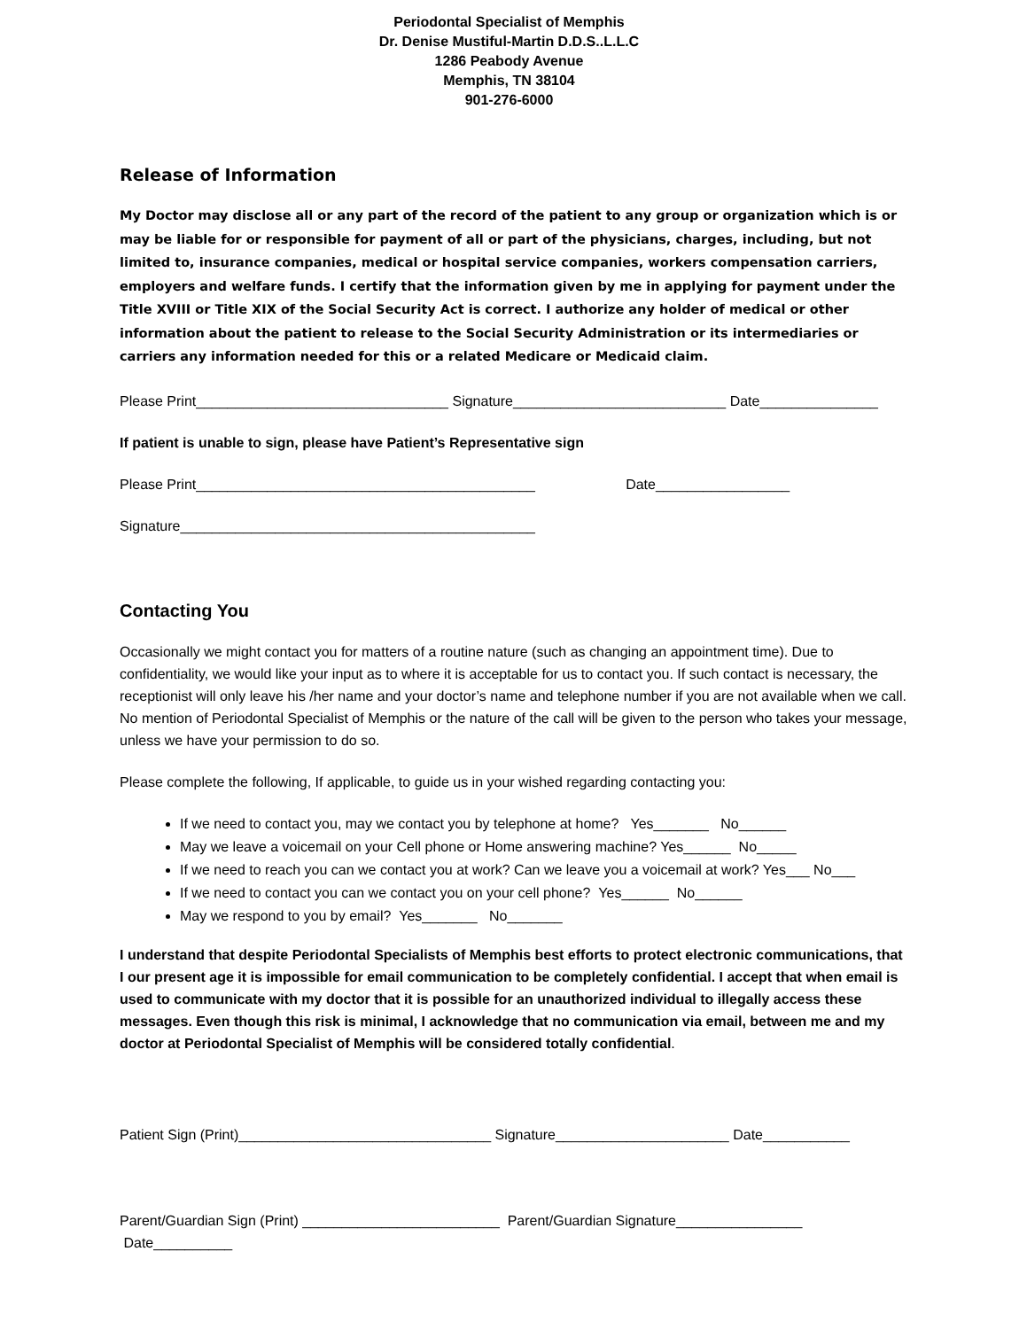Periodontal Specialist of Memphis
Dr. Denise Mustiful-Martin D.D.S..L.L.C
1286 Peabody Avenue
Memphis, TN 38104
901-276-6000
Release of Information
My Doctor may disclose all or any part of the record of the patient to any group or organization which is or may be liable for or responsible for payment of all or part of the physicians, charges, including, but not limited to, insurance companies, medical or hospital service companies, workers compensation carriers, employers and welfare funds. I certify that the information given by me in applying for payment under the Title XVIII or Title XIX of the Social Security Act is correct. I authorize any holder of medical or other information about the patient to release to the Social Security Administration or its intermediaries or carriers any information needed for this or a related Medicare or Medicaid claim.
Please Print________________________________ Signature___________________________ Date_______________
If patient is unable to sign, please have Patient’s Representative sign
Please Print___________________________________________ Date_________________
Signature_____________________________________________
Contacting You
Occasionally we might contact you for matters of a routine nature (such as changing an appointment time). Due to confidentiality, we would like your input as to where it is acceptable for us to contact you. If such contact is necessary, the receptionist will only leave his /her name and your doctor’s name and telephone number if you are not available when we call. No mention of Periodontal Specialist of Memphis or the nature of the call will be given to the person who takes your message, unless we have your permission to do so.
Please complete the following, If applicable, to guide us in your wished regarding contacting you:
If we need to contact you, may we contact you by telephone at home? Yes_______ No______
May we leave a voicemail on your Cell phone or Home answering machine? Yes______ No_____
If we need to reach you can we contact you at work? Can we leave you a voicemail at work? Yes___ No___
If we need to contact you can we contact you on your cell phone? Yes______ No______
May we respond to you by email? Yes_______ No_______
I understand that despite Periodontal Specialists of Memphis best efforts to protect electronic communications, that I our present age it is impossible for email communication to be completely confidential. I accept that when email is used to communicate with my doctor that it is possible for an unauthorized individual to illegally access these messages. Even though this risk is minimal, I acknowledge that no communication via email, between me and my doctor at Periodontal Specialist of Memphis will be considered totally confidential.
Patient Sign (Print)________________________________ Signature______________________ Date___________
Parent/Guardian Sign (Print) _________________________ Parent/Guardian Signature________________ Date__________